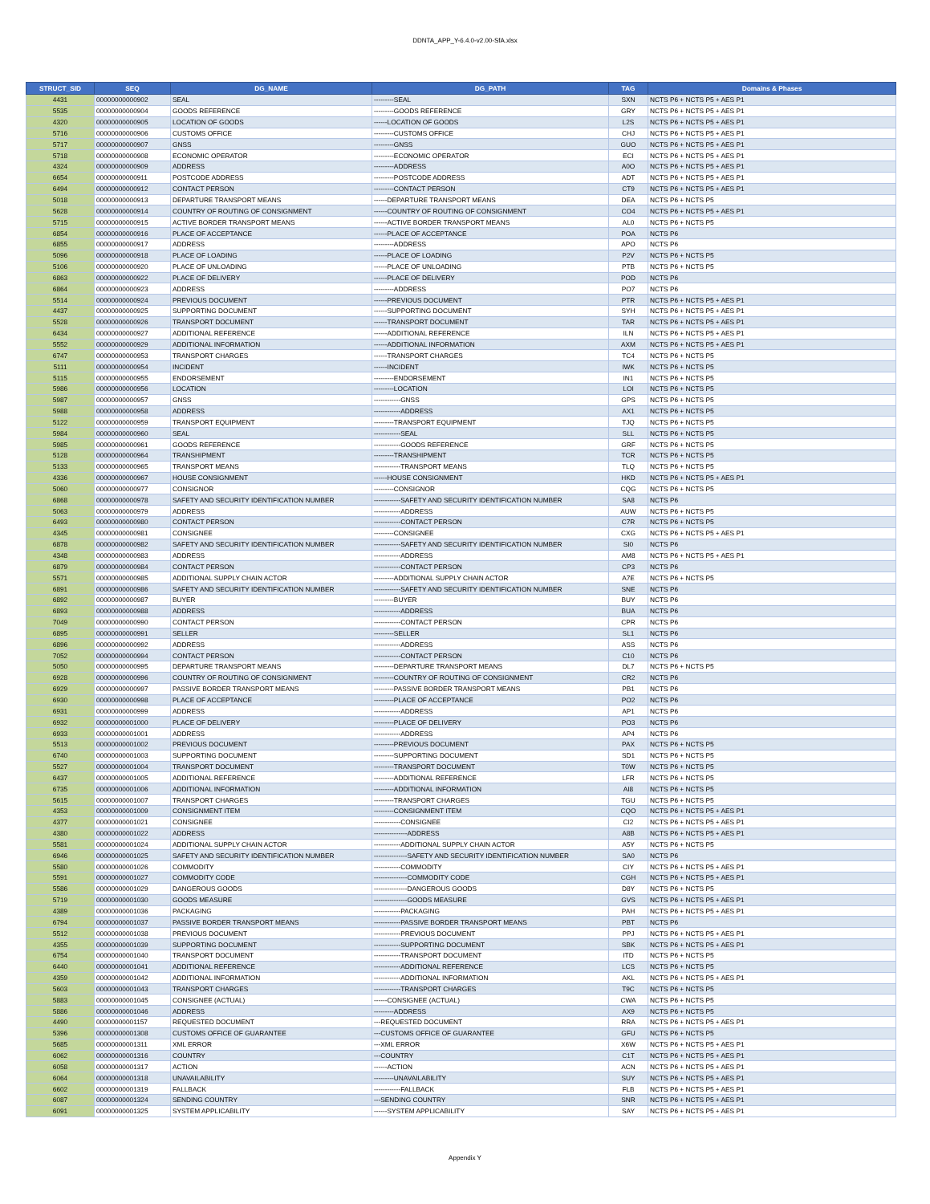DDNTA_APP_Y-6.4.0-v2.00-SfA.xlsx
| STRUCT_SID | SEQ | DG_NAME | DG_PATH | TAG | Domains & Phases |
| --- | --- | --- | --- | --- | --- |
| 4431 | 00000000000902 | SEAL | ---------SEAL | SXN | NCTS P6 + NCTS P5 + AES P1 |
| 5535 | 00000000000904 | GOODS REFERENCE | ---------GOODS REFERENCE | GRY | NCTS P6 + NCTS P5 + AES P1 |
| 4320 | 00000000000905 | LOCATION OF GOODS | ------LOCATION OF GOODS | L2S | NCTS P6 + NCTS P5 + AES P1 |
| 5716 | 00000000000906 | CUSTOMS OFFICE | ---------CUSTOMS OFFICE | CHJ | NCTS P6 + NCTS P5 + AES P1 |
| 5717 | 00000000000907 | GNSS | ---------GNSS | GUO | NCTS P6 + NCTS P5 + AES P1 |
| 5718 | 00000000000908 | ECONOMIC OPERATOR | ---------ECONOMIC OPERATOR | ECI | NCTS P6 + NCTS P5 + AES P1 |
| 4324 | 00000000000909 | ADDRESS | ---------ADDRESS | A0O | NCTS P6 + NCTS P5 + AES P1 |
| 6654 | 00000000000911 | POSTCODE ADDRESS | ---------POSTCODE ADDRESS | ADT | NCTS P6 + NCTS P5 + AES P1 |
| 6494 | 00000000000912 | CONTACT PERSON | ---------CONTACT PERSON | CT9 | NCTS P6 + NCTS P5 + AES P1 |
| 5018 | 00000000000913 | DEPARTURE TRANSPORT MEANS | ------DEPARTURE TRANSPORT MEANS | DEA | NCTS P6 + NCTS P5 |
| 5628 | 00000000000914 | COUNTRY OF ROUTING OF CONSIGNMENT | ------COUNTRY OF ROUTING OF CONSIGNMENT | CO4 | NCTS P6 + NCTS P5 + AES P1 |
| 5715 | 00000000000915 | ACTIVE BORDER TRANSPORT MEANS | ------ACTIVE BORDER TRANSPORT MEANS | AL0 | NCTS P6 + NCTS P5 |
| 6854 | 00000000000916 | PLACE OF ACCEPTANCE | ------PLACE OF ACCEPTANCE | POA | NCTS P6 |
| 6855 | 00000000000917 | ADDRESS | ---------ADDRESS | APO | NCTS P6 |
| 5096 | 00000000000918 | PLACE OF LOADING | ------PLACE OF LOADING | P2V | NCTS P6 + NCTS P5 |
| 5106 | 00000000000920 | PLACE OF UNLOADING | ------PLACE OF UNLOADING | PTB | NCTS P6 + NCTS P5 |
| 6863 | 00000000000922 | PLACE OF DELIVERY | ------PLACE OF DELIVERY | POD | NCTS P6 |
| 6864 | 00000000000923 | ADDRESS | ---------ADDRESS | PO7 | NCTS P6 |
| 5514 | 00000000000924 | PREVIOUS DOCUMENT | ------PREVIOUS DOCUMENT | PTR | NCTS P6 + NCTS P5 + AES P1 |
| 4437 | 00000000000925 | SUPPORTING DOCUMENT | ------SUPPORTING DOCUMENT | SYH | NCTS P6 + NCTS P5 + AES P1 |
| 5528 | 00000000000926 | TRANSPORT DOCUMENT | ------TRANSPORT DOCUMENT | TAR | NCTS P6 + NCTS P5 + AES P1 |
| 6434 | 00000000000927 | ADDITIONAL REFERENCE | ------ADDITIONAL REFERENCE | ILN | NCTS P6 + NCTS P5 + AES P1 |
| 5552 | 00000000000929 | ADDITIONAL INFORMATION | ------ADDITIONAL INFORMATION | AXM | NCTS P6 + NCTS P5 + AES P1 |
| 6747 | 00000000000953 | TRANSPORT CHARGES | ------TRANSPORT CHARGES | TC4 | NCTS P6 + NCTS P5 |
| 5111 | 00000000000954 | INCIDENT | ------INCIDENT | IWK | NCTS P6 + NCTS P5 |
| 5115 | 00000000000955 | ENDORSEMENT | ---------ENDORSEMENT | IN1 | NCTS P6 + NCTS P5 |
| 5986 | 00000000000956 | LOCATION | ---------LOCATION | LOI | NCTS P6 + NCTS P5 |
| 5987 | 00000000000957 | GNSS | ------------GNSS | GPS | NCTS P6 + NCTS P5 |
| 5988 | 00000000000958 | ADDRESS | ------------ADDRESS | AX1 | NCTS P6 + NCTS P5 |
| 5122 | 00000000000959 | TRANSPORT EQUIPMENT | ---------TRANSPORT EQUIPMENT | TJQ | NCTS P6 + NCTS P5 |
| 5984 | 00000000000960 | SEAL | ------------SEAL | SLL | NCTS P6 + NCTS P5 |
| 5985 | 00000000000961 | GOODS REFERENCE | ------------GOODS REFERENCE | GRF | NCTS P6 + NCTS P5 |
| 5128 | 00000000000964 | TRANSHIPMENT | ---------TRANSHIPMENT | TCR | NCTS P6 + NCTS P5 |
| 5133 | 00000000000965 | TRANSPORT MEANS | ------------TRANSPORT MEANS | TLQ | NCTS P6 + NCTS P5 |
| 4336 | 00000000000967 | HOUSE CONSIGNMENT | ------HOUSE CONSIGNMENT | HKD | NCTS P6 + NCTS P5 + AES P1 |
| 5060 | 00000000000977 | CONSIGNOR | ---------CONSIGNOR | CQG | NCTS P6 + NCTS P5 |
| 6868 | 00000000000978 | SAFETY AND SECURITY IDENTIFICATION NUMBER | ------------SAFETY AND SECURITY IDENTIFICATION NUMBER | SA8 | NCTS P6 |
| 5063 | 00000000000979 | ADDRESS | ------------ADDRESS | AUW | NCTS P6 + NCTS P5 |
| 6493 | 00000000000980 | CONTACT PERSON | ------------CONTACT PERSON | C7R | NCTS P6 + NCTS P5 |
| 4345 | 00000000000981 | CONSIGNEE | ---------CONSIGNEE | CXG | NCTS P6 + NCTS P5 + AES P1 |
| 6878 | 00000000000982 | SAFETY AND SECURITY IDENTIFICATION NUMBER | ------------SAFETY AND SECURITY IDENTIFICATION NUMBER | SI0 | NCTS P6 |
| 4348 | 00000000000983 | ADDRESS | ------------ADDRESS | AM8 | NCTS P6 + NCTS P5 + AES P1 |
| 6879 | 00000000000984 | CONTACT PERSON | ------------CONTACT PERSON | CP3 | NCTS P6 |
| 5571 | 00000000000985 | ADDITIONAL SUPPLY CHAIN ACTOR | ---------ADDITIONAL SUPPLY CHAIN ACTOR | A7E | NCTS P6 + NCTS P5 |
| 6891 | 00000000000986 | SAFETY AND SECURITY IDENTIFICATION NUMBER | ------------SAFETY AND SECURITY IDENTIFICATION NUMBER | SNE | NCTS P6 |
| 6892 | 00000000000987 | BUYER | ---------BUYER | BUY | NCTS P6 |
| 6893 | 00000000000988 | ADDRESS | ------------ADDRESS | BUA | NCTS P6 |
| 7049 | 00000000000990 | CONTACT PERSON | ------------CONTACT PERSON | CPR | NCTS P6 |
| 6895 | 00000000000991 | SELLER | ---------SELLER | SL1 | NCTS P6 |
| 6896 | 00000000000992 | ADDRESS | ------------ADDRESS | ASS | NCTS P6 |
| 7052 | 00000000000994 | CONTACT PERSON | ------------CONTACT PERSON | C10 | NCTS P6 |
| 5050 | 00000000000995 | DEPARTURE TRANSPORT MEANS | ---------DEPARTURE TRANSPORT MEANS | DL7 | NCTS P6 + NCTS P5 |
| 6928 | 00000000000996 | COUNTRY OF ROUTING OF CONSIGNMENT | ---------COUNTRY OF ROUTING OF CONSIGNMENT | CR2 | NCTS P6 |
| 6929 | 00000000000997 | PASSIVE BORDER TRANSPORT MEANS | ---------PASSIVE BORDER TRANSPORT MEANS | PB1 | NCTS P6 |
| 6930 | 00000000000998 | PLACE OF ACCEPTANCE | ---------PLACE OF ACCEPTANCE | PO2 | NCTS P6 |
| 6931 | 00000000000999 | ADDRESS | ------------ADDRESS | AP1 | NCTS P6 |
| 6932 | 00000000001000 | PLACE OF DELIVERY | ---------PLACE OF DELIVERY | PO3 | NCTS P6 |
| 6933 | 00000000001001 | ADDRESS | ------------ADDRESS | AP4 | NCTS P6 |
| 5513 | 00000000001002 | PREVIOUS DOCUMENT | ---------PREVIOUS DOCUMENT | PAX | NCTS P6 + NCTS P5 |
| 6740 | 00000000001003 | SUPPORTING DOCUMENT | ---------SUPPORTING DOCUMENT | SD1 | NCTS P6 + NCTS P5 |
| 5527 | 00000000001004 | TRANSPORT DOCUMENT | ---------TRANSPORT DOCUMENT | T0W | NCTS P6 + NCTS P5 |
| 6437 | 00000000001005 | ADDITIONAL REFERENCE | ---------ADDITIONAL REFERENCE | LFR | NCTS P6 + NCTS P5 |
| 6735 | 00000000001006 | ADDITIONAL INFORMATION | ---------ADDITIONAL INFORMATION | AI8 | NCTS P6 + NCTS P5 |
| 5615 | 00000000001007 | TRANSPORT CHARGES | ---------TRANSPORT CHARGES | TGU | NCTS P6 + NCTS P5 |
| 4353 | 00000000001009 | CONSIGNMENT ITEM | ---------CONSIGNMENT ITEM | CQO | NCTS P6 + NCTS P5 + AES P1 |
| 4377 | 00000000001021 | CONSIGNEE | ------------CONSIGNEE | CI2 | NCTS P6 + NCTS P5 + AES P1 |
| 4380 | 00000000001022 | ADDRESS | ---------------ADDRESS | A8B | NCTS P6 + NCTS P5 + AES P1 |
| 5581 | 00000000001024 | ADDITIONAL SUPPLY CHAIN ACTOR | ------------ADDITIONAL SUPPLY CHAIN ACTOR | A5Y | NCTS P6 + NCTS P5 |
| 6946 | 00000000001025 | SAFETY AND SECURITY IDENTIFICATION NUMBER | ---------------SAFETY AND SECURITY IDENTIFICATION NUMBER | SA0 | NCTS P6 |
| 5580 | 00000000001026 | COMMODITY | ------------COMMODITY | CIY | NCTS P6 + NCTS P5 + AES P1 |
| 5591 | 00000000001027 | COMMODITY CODE | ---------------COMMODITY CODE | CGH | NCTS P6 + NCTS P5 + AES P1 |
| 5586 | 00000000001029 | DANGEROUS GOODS | ---------------DANGEROUS GOODS | D8Y | NCTS P6 + NCTS P5 |
| 5719 | 00000000001030 | GOODS MEASURE | ---------------GOODS MEASURE | GVS | NCTS P6 + NCTS P5 + AES P1 |
| 4389 | 00000000001036 | PACKAGING | ------------PACKAGING | PAH | NCTS P6 + NCTS P5 + AES P1 |
| 6794 | 00000000001037 | PASSIVE BORDER TRANSPORT MEANS | ------------PASSIVE BORDER TRANSPORT MEANS | PBT | NCTS P6 |
| 5512 | 00000000001038 | PREVIOUS DOCUMENT | ------------PREVIOUS DOCUMENT | PPJ | NCTS P6 + NCTS P5 + AES P1 |
| 4355 | 00000000001039 | SUPPORTING DOCUMENT | ------------SUPPORTING DOCUMENT | SBK | NCTS P6 + NCTS P5 + AES P1 |
| 6754 | 00000000001040 | TRANSPORT DOCUMENT | ------------TRANSPORT DOCUMENT | ITD | NCTS P6 + NCTS P5 |
| 6440 | 00000000001041 | ADDITIONAL REFERENCE | ------------ADDITIONAL REFERENCE | LCS | NCTS P6 + NCTS P5 |
| 4359 | 00000000001042 | ADDITIONAL INFORMATION | ------------ADDITIONAL INFORMATION | AKL | NCTS P6 + NCTS P5 + AES P1 |
| 5603 | 00000000001043 | TRANSPORT CHARGES | ------------TRANSPORT CHARGES | T9C | NCTS P6 + NCTS P5 |
| 5883 | 00000000001045 | CONSIGNEE (ACTUAL) | ------CONSIGNEE (ACTUAL) | CWA | NCTS P6 + NCTS P5 |
| 5886 | 00000000001046 | ADDRESS | ---------ADDRESS | AX9 | NCTS P6 + NCTS P5 |
| 4490 | 00000000001157 | REQUESTED DOCUMENT | ---REQUESTED DOCUMENT | RRA | NCTS P6 + NCTS P5 + AES P1 |
| 5396 | 00000000001308 | CUSTOMS OFFICE OF GUARANTEE | ---CUSTOMS OFFICE OF GUARANTEE | GFU | NCTS P6 + NCTS P5 |
| 5685 | 00000000001311 | XML ERROR | ---XML ERROR | X6W | NCTS P6 + NCTS P5 + AES P1 |
| 6062 | 00000000001316 | COUNTRY | ---COUNTRY | C1T | NCTS P6 + NCTS P5 + AES P1 |
| 6058 | 00000000001317 | ACTION | ------ACTION | ACN | NCTS P6 + NCTS P5 + AES P1 |
| 6064 | 00000000001318 | UNAVAILABILITY | ---------UNAVAILABILITY | SUY | NCTS P6 + NCTS P5 + AES P1 |
| 6602 | 00000000001319 | FALLBACK | ------------FALLBACK | FLB | NCTS P6 + NCTS P5 + AES P1 |
| 6087 | 00000000001324 | SENDING COUNTRY | ---SENDING COUNTRY | SNR | NCTS P6 + NCTS P5 + AES P1 |
| 6091 | 00000000001325 | SYSTEM APPLICABILITY | ------SYSTEM APPLICABILITY | SAY | NCTS P6 + NCTS P5 + AES P1 |
Appendix Y